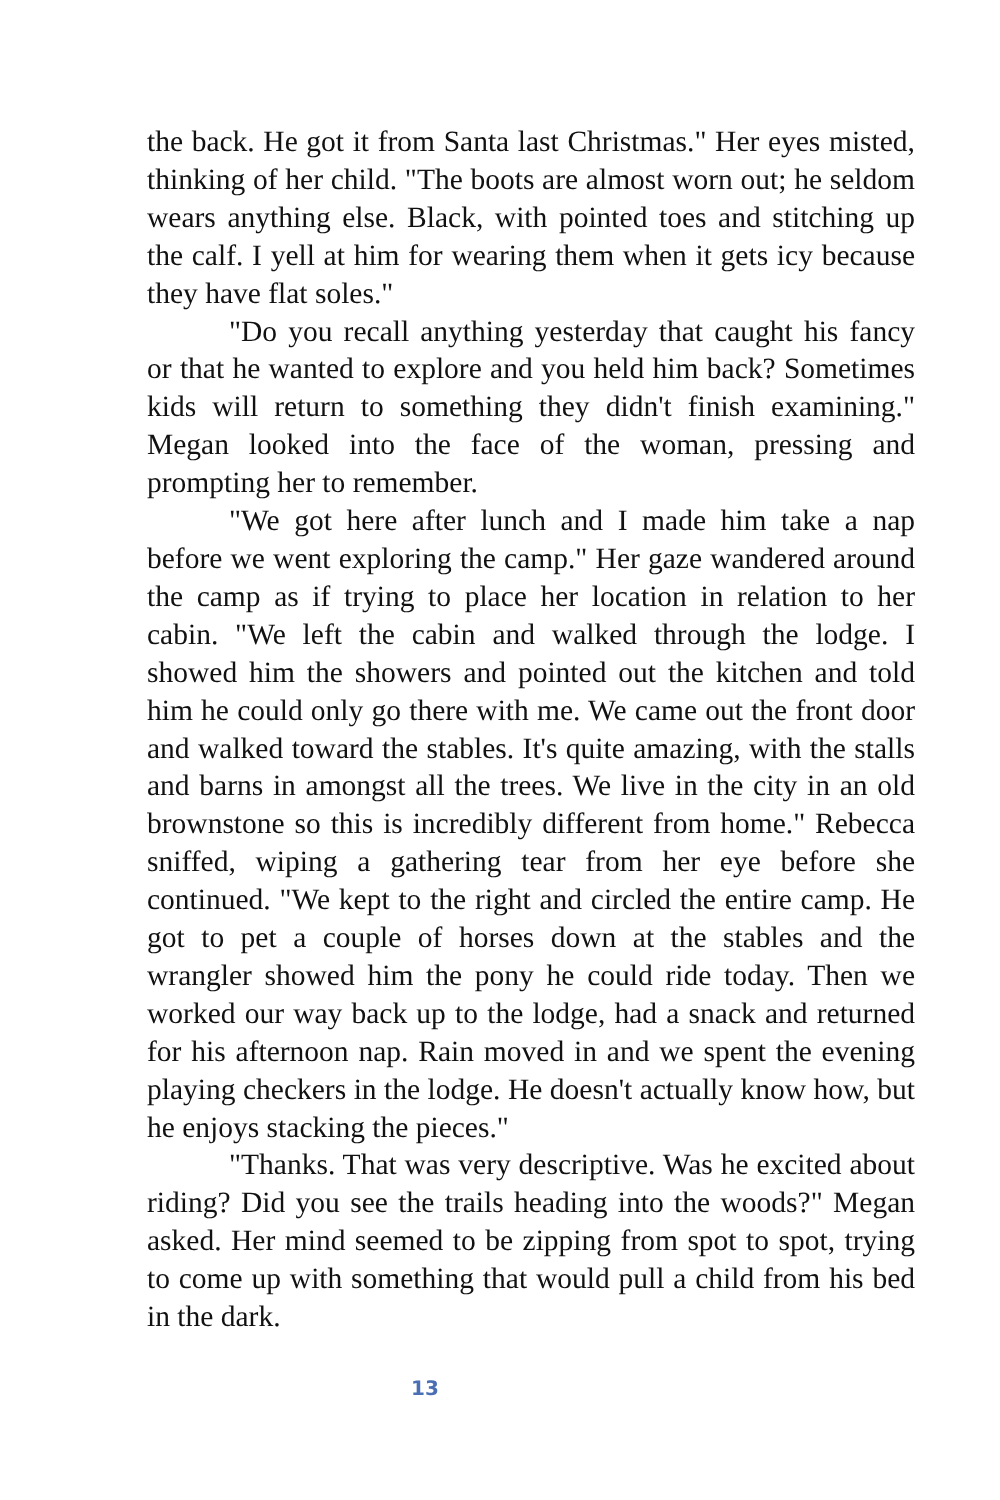the back. He got it from Santa last Christmas." Her eyes misted, thinking of her child. "The boots are almost worn out; he seldom wears anything else. Black, with pointed toes and stitching up the calf. I yell at him for wearing them when it gets icy because they have flat soles."
"Do you recall anything yesterday that caught his fancy or that he wanted to explore and you held him back? Sometimes kids will return to something they didn't finish examining." Megan looked into the face of the woman, pressing and prompting her to remember.
"We got here after lunch and I made him take a nap before we went exploring the camp." Her gaze wandered around the camp as if trying to place her location in relation to her cabin. "We left the cabin and walked through the lodge. I showed him the showers and pointed out the kitchen and told him he could only go there with me. We came out the front door and walked toward the stables. It's quite amazing, with the stalls and barns in amongst all the trees. We live in the city in an old brownstone so this is incredibly different from home." Rebecca sniffed, wiping a gathering tear from her eye before she continued. "We kept to the right and circled the entire camp. He got to pet a couple of horses down at the stables and the wrangler showed him the pony he could ride today. Then we worked our way back up to the lodge, had a snack and returned for his afternoon nap. Rain moved in and we spent the evening playing checkers in the lodge. He doesn't actually know how, but he enjoys stacking the pieces."
"Thanks. That was very descriptive. Was he excited about riding? Did you see the trails heading into the woods?" Megan asked. Her mind seemed to be zipping from spot to spot, trying to come up with something that would pull a child from his bed in the dark.
13